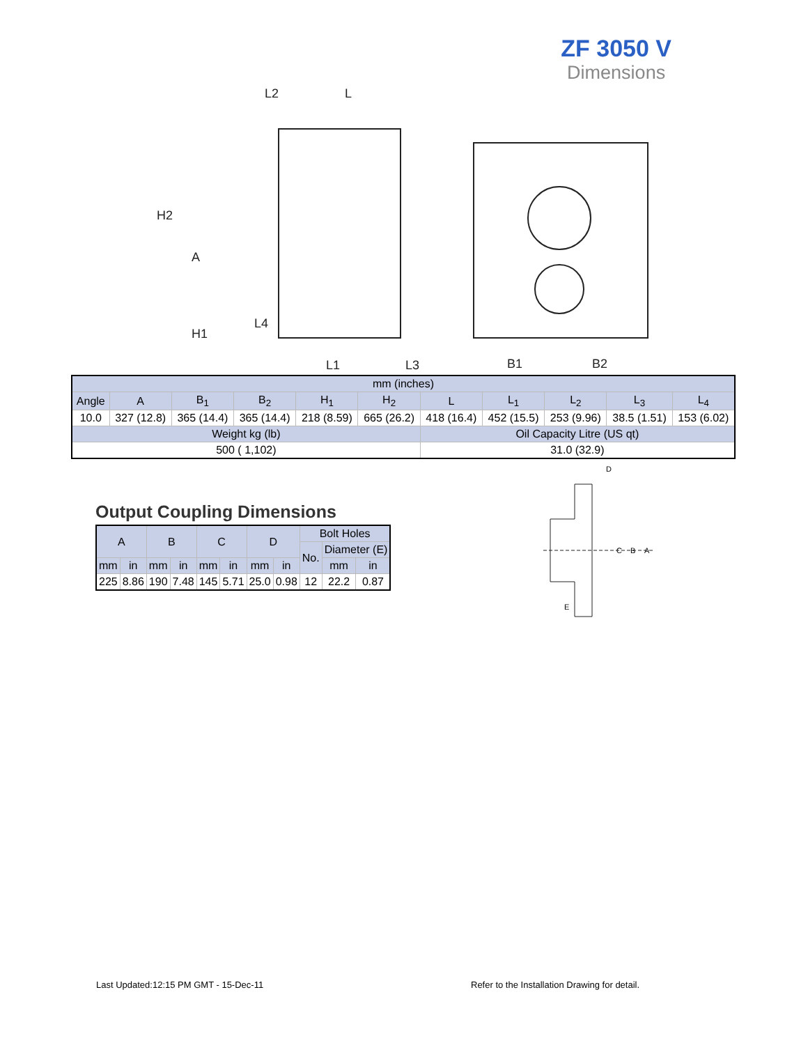ZF 3050 V
Dimensions
L2
L
H2
A
H1
L4
L1
L3
B1
B2
| mm (inches) | | | | | | | | | | |
| Angle | A | B<sub>1</sub> | B<sub>2</sub> | H<sub>1</sub> | H<sub>2</sub> | L | L<sub>1</sub> | L<sub>2</sub> | L<sub>3</sub> | L<sub>4</sub> |
| 10.0 | 327 (12.8) | 365 (14.4) | 365 (14.4) | 218 (8.59) | 665 (26.2) | 418 (16.4) | 452 (15.5) | 253 (9.96) | 38.5 (1.51) | 153 (6.02) |
| Weight kg (lb) | | | | | | Oil Capacity Litre (US qt) | | | | |
| 500 ( 1,102) | | | | | | 31.0 (32.9) | | | | |
Output Coupling Dimensions
| A | | B | | C | | D | | Bolt Holes | | |
| | | | | | | | | No. | Diameter (E) | |
| mm | in | mm | in | mm | in | mm | in | | mm | in |
| 225 | 8.86 | 190 | 7.48 | 145 | 5.71 | 25.0 | 0.98 | 12 | 22.2 | 0.87 |
D
C
B
A
E
Last Updated:12:15 PM GMT - 15-Dec-11
Refer to the Installation Drawing for detail.